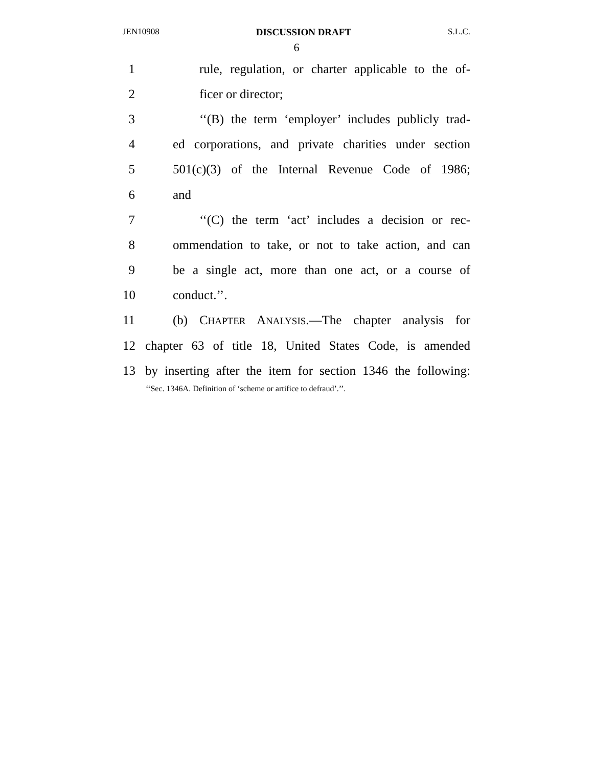JEN10908 DISCUSSION DRAFT S.L.C.
6
1 rule, regulation, or charter applicable to the of-
2 ficer or director;
3 ‘‘(B) the term ‘employer’ includes publicly trad-
4 ed corporations, and private charities under section
5 501(c)(3) of the Internal Revenue Code of 1986;
6 and
7 ‘‘(C) the term ‘act’ includes a decision or rec-
8 ommendation to take, or not to take action, and can
9 be a single act, more than one act, or a course of
10 conduct.’’.
11 (b) CHAPTER ANALYSIS.—The chapter analysis for
12 chapter 63 of title 18, United States Code, is amended
13 by inserting after the item for section 1346 the following:
‘‘Sec. 1346A. Definition of ‘scheme or artifice to defraud’.’’.